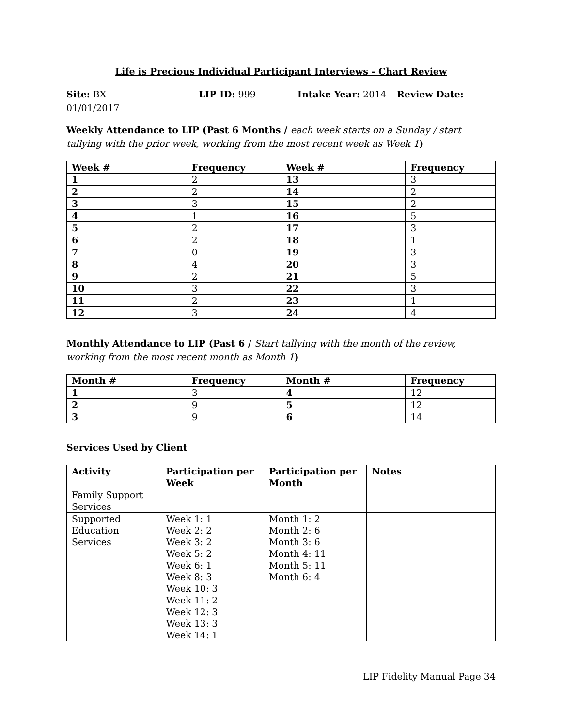Life is Precious Individual Participant Interviews - Chart Review
Site: BX LIP ID: 999 Intake Year: 2014 Review Date:
01/01/2017
Weekly Attendance to LIP (Past 6 Months / each week starts on a Sunday / start tallying with the prior week, working from the most recent week as Week 1)
| Week # | Frequency | Week # | Frequency |
| --- | --- | --- | --- |
| 1 | 2 | 13 | 3 |
| 2 | 2 | 14 | 2 |
| 3 | 3 | 15 | 2 |
| 4 | 1 | 16 | 5 |
| 5 | 2 | 17 | 3 |
| 6 | 2 | 18 | 1 |
| 7 | 0 | 19 | 3 |
| 8 | 4 | 20 | 3 |
| 9 | 2 | 21 | 5 |
| 10 | 3 | 22 | 3 |
| 11 | 2 | 23 | 1 |
| 12 | 3 | 24 | 4 |
Monthly Attendance to LIP (Past 6 / Start tallying with the month of the review, working from the most recent month as Month 1)
| Month # | Frequency | Month # | Frequency |
| --- | --- | --- | --- |
| 1 | 3 | 4 | 12 |
| 2 | 9 | 5 | 12 |
| 3 | 9 | 6 | 14 |
Services Used by Client
| Activity | Participation per Week | Participation per Month | Notes |
| --- | --- | --- | --- |
| Family Support Services | | | |
| Supported Education Services | Week 1: 1 Week 2: 2 Week 3: 2 Week 5: 2 Week 6: 1 Week 8: 3 Week 10: 3 Week 11: 2 Week 12: 3 Week 13: 3 Week 14: 1 | Month 1: 2 Month 2: 6 Month 3: 6 Month 4: 11 Month 5: 11 Month 6: 4 | |
LIP Fidelity Manual Page 34